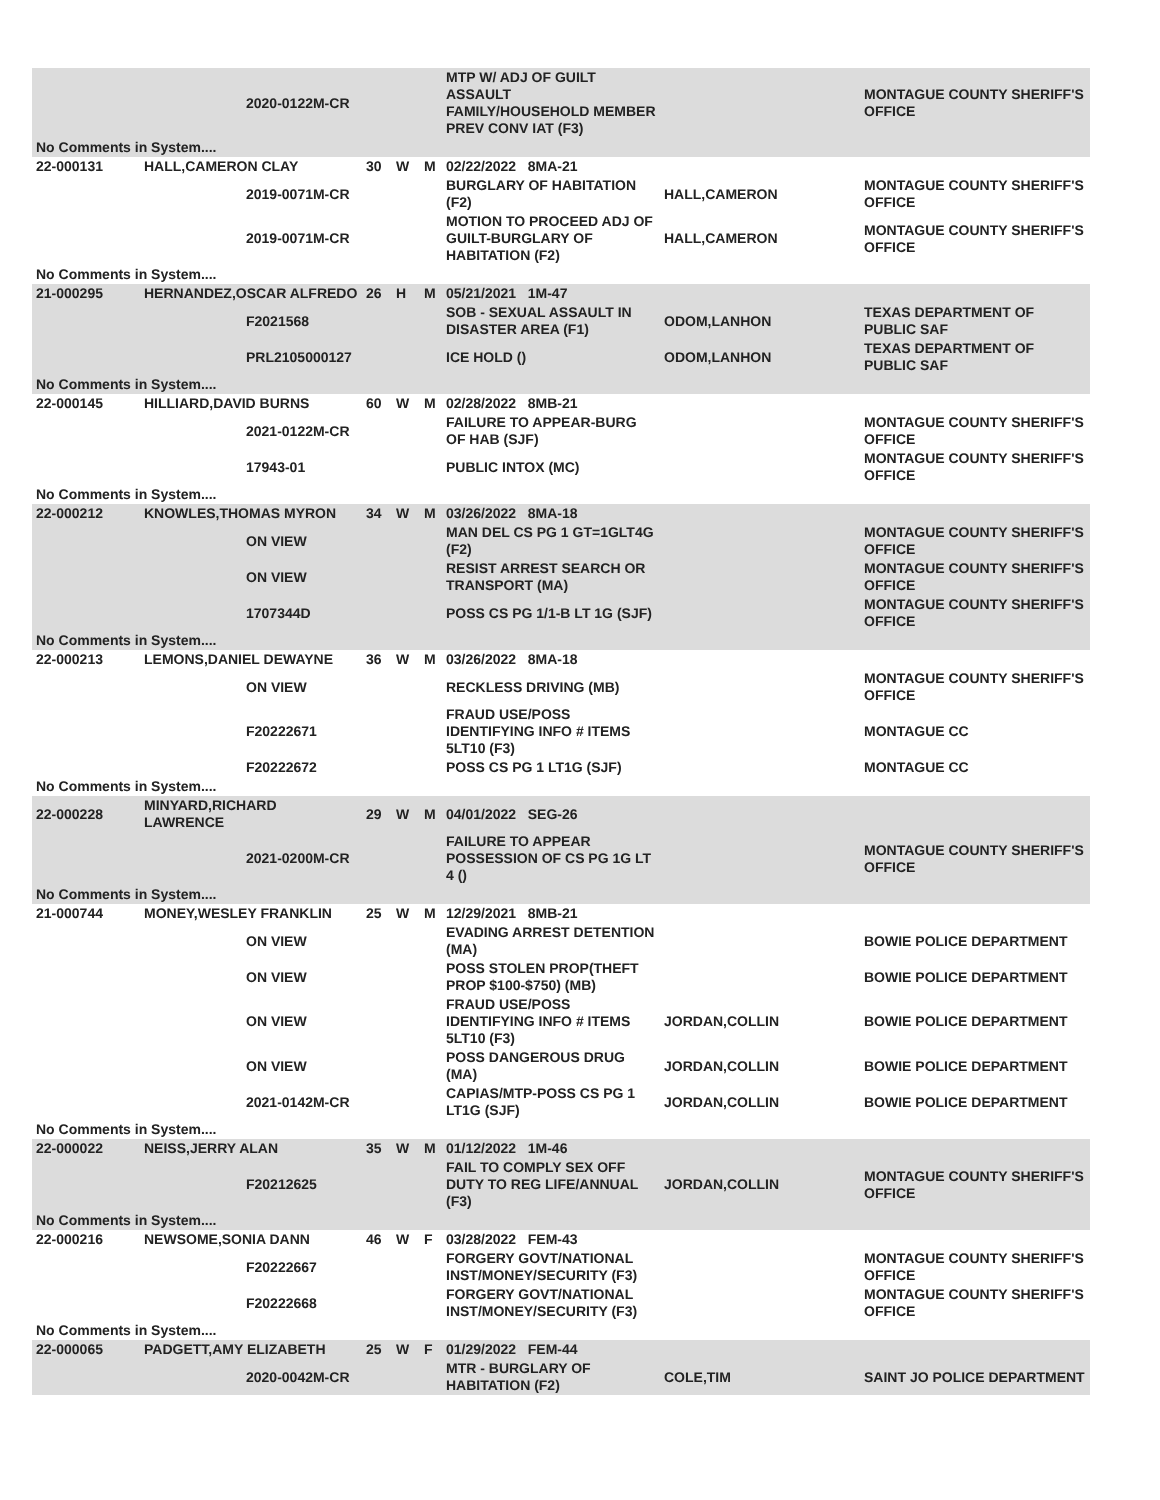| | | 2020-0122M-CR | | | | MTP W/ ADJ OF GUILT ASSAULT FAMILY/HOUSEHOLD MEMBER PREV CONV IAT (F3) | | MONTAGUE COUNTY SHERIFF'S OFFICE |
| No Comments in System.... | | | | | | | | |
| 22-000131 | HALL,CAMERON CLAY | | 30 | W | M | 02/22/2022 8MA-21 | | |
| | | 2019-0071M-CR | | | | BURGLARY OF HABITATION (F2) | HALL,CAMERON | MONTAGUE COUNTY SHERIFF'S OFFICE |
| | | 2019-0071M-CR | | | | MOTION TO PROCEED ADJ OF GUILT-BURGLARY OF HABITATION (F2) | HALL,CAMERON | MONTAGUE COUNTY SHERIFF'S OFFICE |
| No Comments in System.... | | | | | | | | |
| 21-000295 | HERNANDEZ,OSCAR ALFREDO | | 26 | H | M | 05/21/2021 1M-47 | | |
| | | F2021568 | | | | SOB - SEXUAL ASSAULT IN DISASTER AREA (F1) | ODOM,LANHON | TEXAS DEPARTMENT OF PUBLIC SAF |
| | | PRL2105000127 | | | | ICE HOLD () | ODOM,LANHON | TEXAS DEPARTMENT OF PUBLIC SAF |
| No Comments in System.... | | | | | | | | |
| 22-000145 | HILLIARD,DAVID BURNS | | 60 | W | M | 02/28/2022 8MB-21 | | |
| | | 2021-0122M-CR | | | | FAILURE TO APPEAR-BURG OF HAB (SJF) | | MONTAGUE COUNTY SHERIFF'S OFFICE |
| | | 17943-01 | | | | PUBLIC INTOX (MC) | | MONTAGUE COUNTY SHERIFF'S OFFICE |
| No Comments in System.... | | | | | | | | |
| 22-000212 | KNOWLES,THOMAS MYRON | | 34 | W | M | 03/26/2022 8MA-18 | | |
| | | ON VIEW | | | | MAN DEL CS PG 1 GT=1GLT4G (F2) | | MONTAGUE COUNTY SHERIFF'S OFFICE |
| | | ON VIEW | | | | RESIST ARREST SEARCH OR TRANSPORT (MA) | | MONTAGUE COUNTY SHERIFF'S OFFICE |
| | | 1707344D | | | | POSS CS PG 1/1-B LT 1G (SJF) | | MONTAGUE COUNTY SHERIFF'S OFFICE |
| No Comments in System.... | | | | | | | | |
| 22-000213 | LEMONS,DANIEL DEWAYNE | | 36 | W | M | 03/26/2022 8MA-18 | | |
| | | ON VIEW | | | | RECKLESS DRIVING (MB) | | MONTAGUE COUNTY SHERIFF'S OFFICE |
| | | F20222671 | | | | FRAUD USE/POSS IDENTIFYING INFO # ITEMS 5LT10 (F3) | | MONTAGUE CC |
| | | F20222672 | | | | POSS CS PG 1 LT1G (SJF) | | MONTAGUE CC |
| No Comments in System.... | | | | | | | | |
| 22-000228 | MINYARD,RICHARD LAWRENCE | | 29 | W | M | 04/01/2022 SEG-26 | | |
| | | 2021-0200M-CR | | | | FAILURE TO APPEAR POSSESSION OF CS PG 1G LT 4 () | | MONTAGUE COUNTY SHERIFF'S OFFICE |
| No Comments in System.... | | | | | | | | |
| 21-000744 | MONEY,WESLEY FRANKLIN | | 25 | W | M | 12/29/2021 8MB-21 | | |
| | | ON VIEW | | | | EVADING ARREST DETENTION (MA) | | BOWIE POLICE DEPARTMENT |
| | | ON VIEW | | | | POSS STOLEN PROP(THEFT PROP $100-$750) (MB) | | BOWIE POLICE DEPARTMENT |
| | | ON VIEW | | | | FRAUD USE/POSS IDENTIFYING INFO # ITEMS 5LT10 (F3) | JORDAN,COLLIN | BOWIE POLICE DEPARTMENT |
| | | ON VIEW | | | | POSS DANGEROUS DRUG (MA) | JORDAN,COLLIN | BOWIE POLICE DEPARTMENT |
| | | 2021-0142M-CR | | | | CAPIAS/MTP-POSS CS PG 1 LT1G (SJF) | JORDAN,COLLIN | BOWIE POLICE DEPARTMENT |
| No Comments in System.... | | | | | | | | |
| 22-000022 | NEISS,JERRY ALAN | | 35 | W | M | 01/12/2022 1M-46 | | |
| | | F20212625 | | | | FAIL TO COMPLY SEX OFF DUTY TO REG LIFE/ANNUAL (F3) | JORDAN,COLLIN | MONTAGUE COUNTY SHERIFF'S OFFICE |
| No Comments in System.... | | | | | | | | |
| 22-000216 | NEWSOME,SONIA DANN | | 46 | W | F | 03/28/2022 FEM-43 | | |
| | | F20222667 | | | | FORGERY GOVT/NATIONAL INST/MONEY/SECURITY (F3) | | MONTAGUE COUNTY SHERIFF'S OFFICE |
| | | F20222668 | | | | FORGERY GOVT/NATIONAL INST/MONEY/SECURITY (F3) | | MONTAGUE COUNTY SHERIFF'S OFFICE |
| No Comments in System.... | | | | | | | | |
| 22-000065 | PADGETT,AMY ELIZABETH | | 25 | W | F | 01/29/2022 FEM-44 | | |
| | | 2020-0042M-CR | | | | MTR - BURGLARY OF HABITATION (F2) | COLE,TIM | SAINT JO POLICE DEPARTMENT |